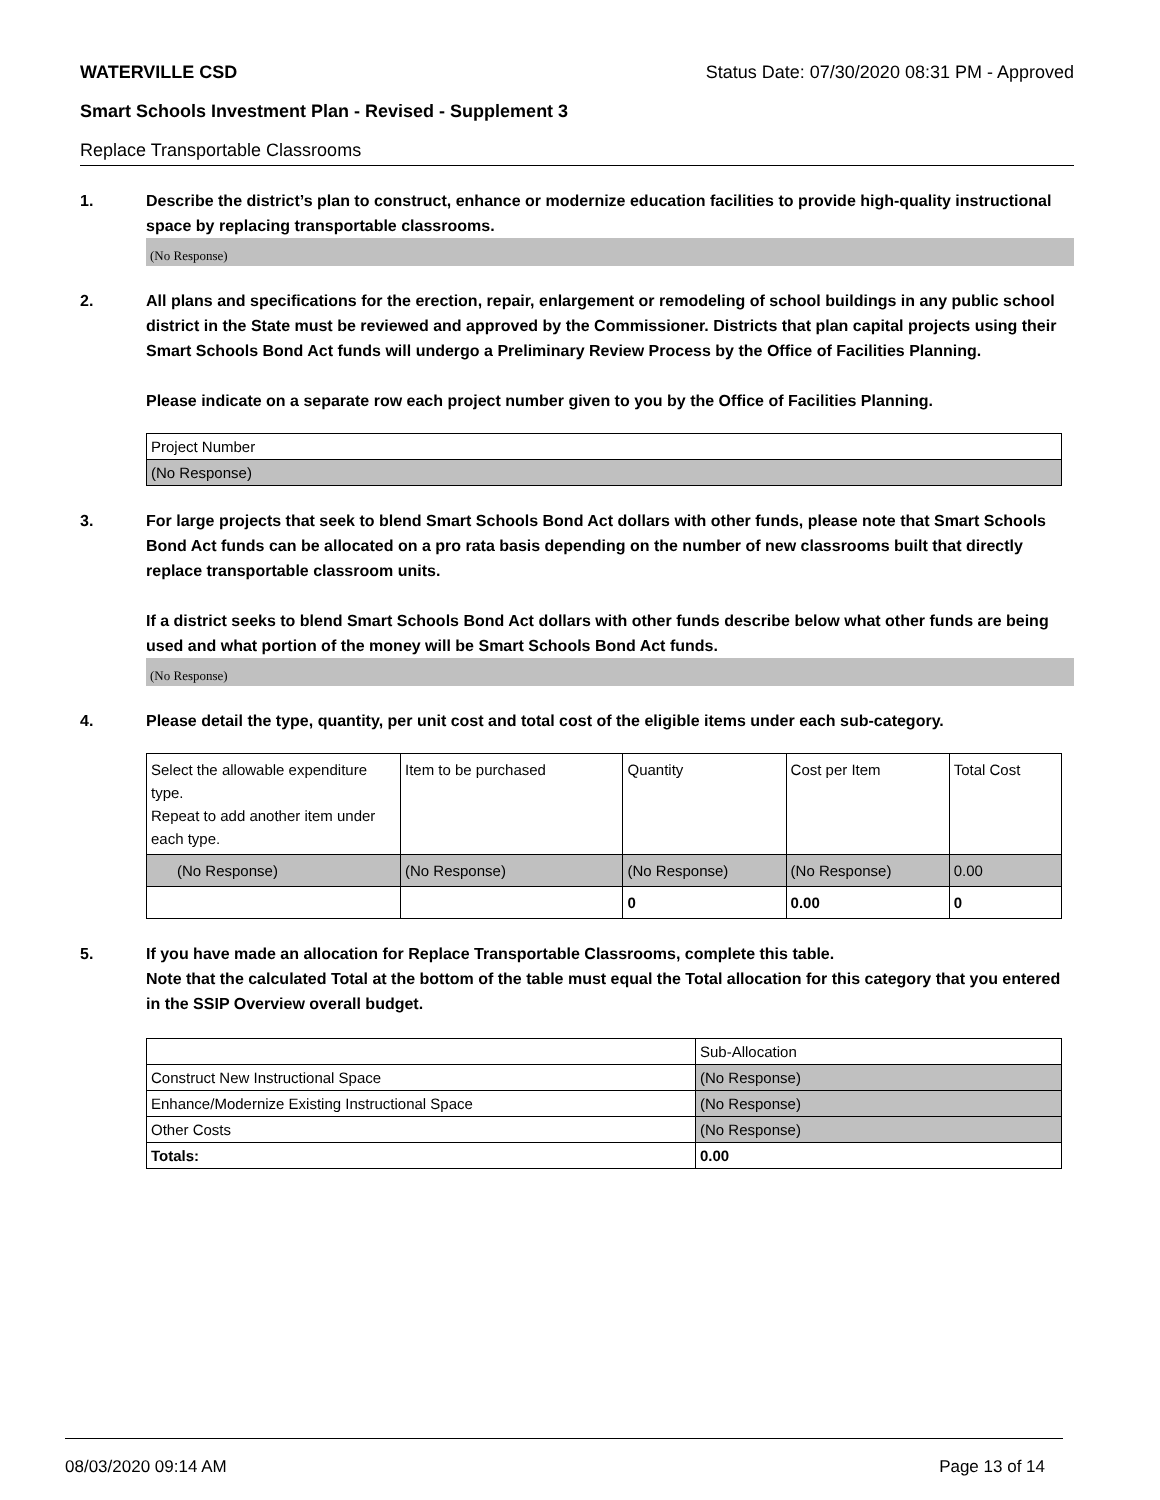WATERVILLE CSD Status Date: 07/30/2020 08:31 PM - Approved
Smart Schools Investment Plan - Revised - Supplement 3
Replace Transportable Classrooms
1. Describe the district’s plan to construct, enhance or modernize education facilities to provide high-quality instructional space by replacing transportable classrooms.
(No Response)
2. All plans and specifications for the erection, repair, enlargement or remodeling of school buildings in any public school district in the State must be reviewed and approved by the Commissioner. Districts that plan capital projects using their Smart Schools Bond Act funds will undergo a Preliminary Review Process by the Office of Facilities Planning.
Please indicate on a separate row each project number given to you by the Office of Facilities Planning.
| Project Number |
| --- |
| (No Response) |
3. For large projects that seek to blend Smart Schools Bond Act dollars with other funds, please note that Smart Schools Bond Act funds can be allocated on a pro rata basis depending on the number of new classrooms built that directly replace transportable classroom units.
If a district seeks to blend Smart Schools Bond Act dollars with other funds describe below what other funds are being used and what portion of the money will be Smart Schools Bond Act funds.
(No Response)
4. Please detail the type, quantity, per unit cost and total cost of the eligible items under each sub-category.
| Select the allowable expenditure type. Repeat to add another item under each type. | Item to be purchased | Quantity | Cost per Item | Total Cost |
| --- | --- | --- | --- | --- |
| (No Response) | (No Response) | (No Response) | (No Response) | 0.00 |
| | | 0 | 0.00 | 0 |
5. If you have made an allocation for Replace Transportable Classrooms, complete this table.
Note that the calculated Total at the bottom of the table must equal the Total allocation for this category that you entered in the SSIP Overview overall budget.
| | Sub-Allocation |
| Construct New Instructional Space | (No Response) |
| Enhance/Modernize Existing Instructional Space | (No Response) |
| Other Costs | (No Response) |
| Totals: | 0.00 |
08/03/2020 09:14 AM Page 13 of 14